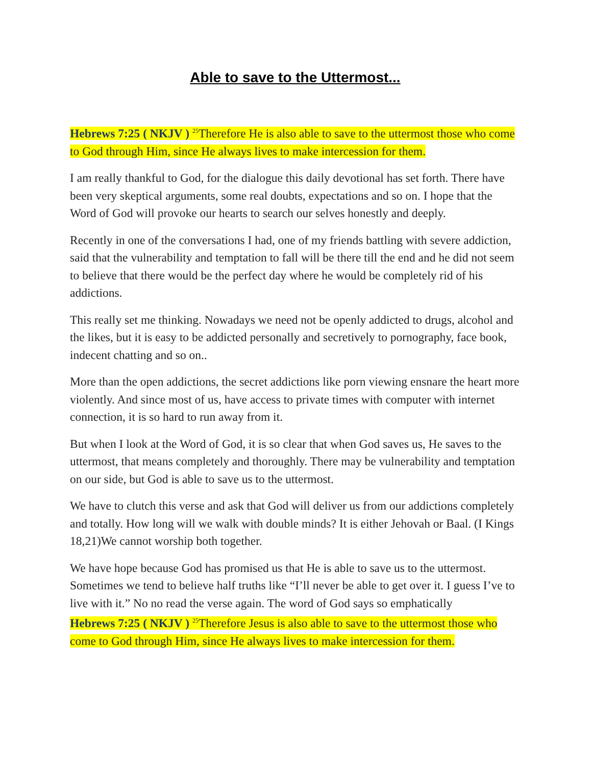Able to save to the Uttermost...
Hebrews 7:25 ( NKJV ) <sup>25</sup>Therefore He is also able to save to the uttermost those who come to God through Him, since He always lives to make intercession for them.
I am really thankful to God, for the dialogue this daily devotional has set forth. There have been very skeptical arguments, some real doubts, expectations and so on. I hope that the Word of God will provoke our hearts to search our selves honestly and deeply.
Recently in one of the conversations I had, one of my friends battling with severe addiction, said that the vulnerability and temptation to fall will be there till the end and he did not seem to believe that there would be the perfect day where he would be completely rid of his addictions.
This really set me thinking. Nowadays we need not be openly addicted to drugs, alcohol and the likes, but it is easy to be addicted personally and secretively to pornography, face book, indecent chatting and so on..
More than the open addictions, the secret addictions like porn viewing ensnare the heart more violently. And since most of us, have access to private times with computer with internet connection, it is so hard to run away from it.
But when I look at the Word of God, it is so clear that when God saves us, He saves to the uttermost, that means completely and thoroughly. There may be vulnerability and temptation on our side, but God is able to save us to the uttermost.
We have to clutch this verse and ask that God will deliver us from our addictions completely and totally. How long will we walk with double minds? It is either Jehovah or Baal. (I Kings 18,21)We cannot worship both together.
We have hope because God has promised us that He is able to save us to the uttermost. Sometimes we tend to believe half truths like “I’ll never be able to get over it. I guess I’ve to live with it.” No no read the verse again. The word of God says so emphatically
Hebrews 7:25 ( NKJV ) <sup>25</sup>Therefore Jesus is also able to save to the uttermost those who come to God through Him, since He always lives to make intercession for them.